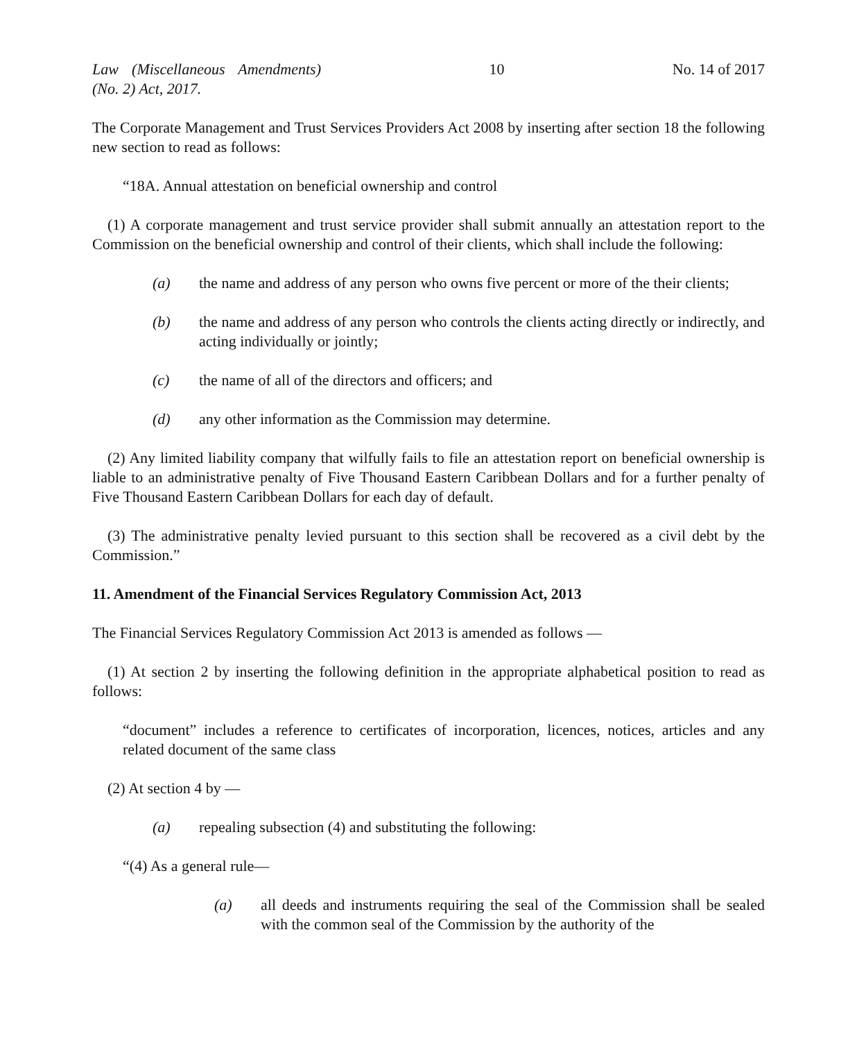Law (Miscellaneous Amendments) (No. 2) Act, 2017. 10 No. 14 of 2017
The Corporate Management and Trust Services Providers Act 2008 by inserting after section 18 the following new section to read as follows:
“18A. Annual attestation on beneficial ownership and control
(1) A corporate management and trust service provider shall submit annually an attestation report to the Commission on the beneficial ownership and control of their clients, which shall include the following:
(a) the name and address of any person who owns five percent or more of the their clients;
(b) the name and address of any person who controls the clients acting directly or indirectly, and acting individually or jointly;
(c) the name of all of the directors and officers; and
(d) any other information as the Commission may determine.
(2) Any limited liability company that wilfully fails to file an attestation report on beneficial ownership is liable to an administrative penalty of Five Thousand Eastern Caribbean Dollars and for a further penalty of Five Thousand Eastern Caribbean Dollars for each day of default.
(3) The administrative penalty levied pursuant to this section shall be recovered as a civil debt by the Commission.”
11. Amendment of the Financial Services Regulatory Commission Act, 2013
The Financial Services Regulatory Commission Act 2013 is amended as follows —
(1) At section 2 by inserting the following definition in the appropriate alphabetical position to read as follows:
“document” includes a reference to certificates of incorporation, licences, notices, articles and any related document of the same class
(2) At section 4 by —
(a) repealing subsection (4) and substituting the following:
“(4) As a general rule—
(a) all deeds and instruments requiring the seal of the Commission shall be sealed with the common seal of the Commission by the authority of the